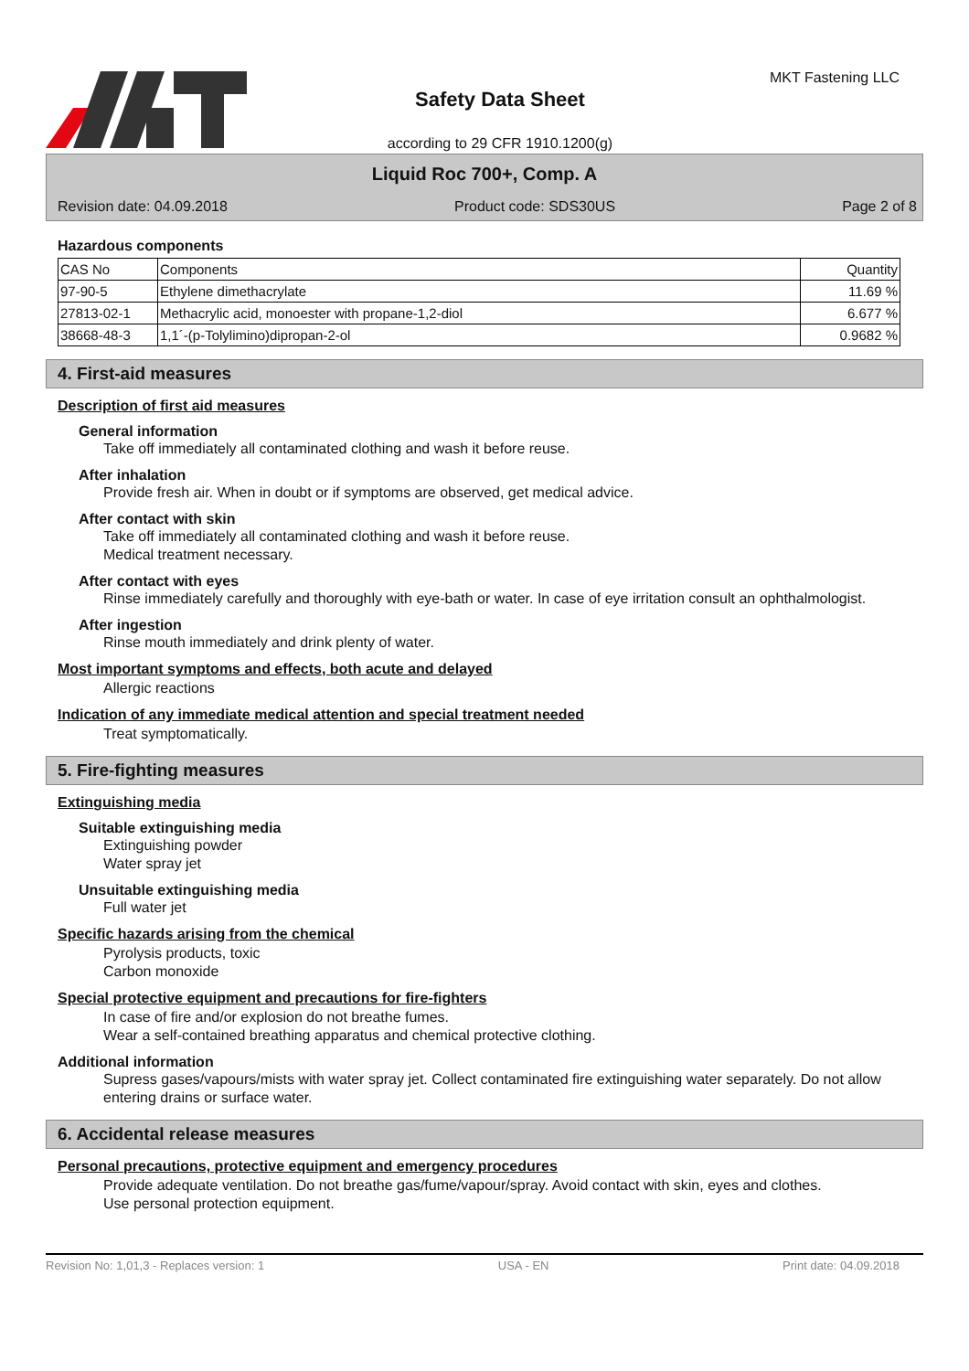Safety Data Sheet
according to 29 CFR 1910.1200(g)
MKT Fastening LLC
Liquid Roc 700+, Comp. A
Revision date: 04.09.2018 Product code: SDS30US Page 2 of 8
Hazardous components
| CAS No | Components | Quantity |
| 97-90-5 | Ethylene dimethacrylate | 11.69 % |
| 27813-02-1 | Methacrylic acid, monoester with propane-1,2-diol | 6.677 % |
| 38668-48-3 | 1,1´-(p-Tolylimino)dipropan-2-ol | 0.9682 % |
4. First-aid measures
Description of first aid measures
General information
Take off immediately all contaminated clothing and wash it before reuse.
After inhalation
Provide fresh air. When in doubt or if symptoms are observed, get medical advice.
After contact with skin
Take off immediately all contaminated clothing and wash it before reuse.
Medical treatment necessary.
After contact with eyes
Rinse immediately carefully and thoroughly with eye-bath or water. In case of eye irritation consult an ophthalmologist.
After ingestion
Rinse mouth immediately and drink plenty of water.
Most important symptoms and effects, both acute and delayed
Allergic reactions
Indication of any immediate medical attention and special treatment needed
Treat symptomatically.
5. Fire-fighting measures
Extinguishing media
Suitable extinguishing media
Extinguishing powder
Water spray jet
Unsuitable extinguishing media
Full water jet
Specific hazards arising from the chemical
Pyrolysis products, toxic
Carbon monoxide
Special protective equipment and precautions for fire-fighters
In case of fire and/or explosion do not breathe fumes.
Wear a self-contained breathing apparatus and chemical protective clothing.
Additional information
Supress gases/vapours/mists with water spray jet. Collect contaminated fire extinguishing water separately. Do not allow entering drains or surface water.
6. Accidental release measures
Personal precautions, protective equipment and emergency procedures
Provide adequate ventilation. Do not breathe gas/fume/vapour/spray. Avoid contact with skin, eyes and clothes.
Use personal protection equipment.
Revision No: 1,01,3 - Replaces version: 1 USA - EN Print date: 04.09.2018